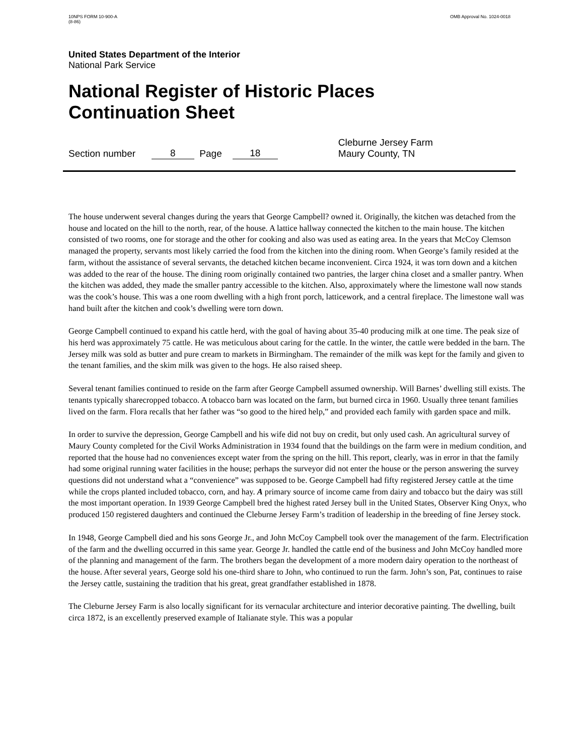10NPS FORM 10-900-A
(8-86)
OMB Approval No. 1024-0018
United States Department of the Interior
National Park Service
National Register of Historic Places
Continuation Sheet
Section number 8 Page 18 Cleburne Jersey Farm
Maury County, TN
The house underwent several changes during the years that George Campbell? owned it. Originally, the kitchen was detached from the house and located on the hill to the north, rear, of the house. A lattice hallway connected the kitchen to the main house. The kitchen consisted of two rooms, one for storage and the other for cooking and also was used as eating area. In the years that McCoy Clemson managed the property, servants most likely carried the food from the kitchen into the dining room. When George’s family resided at the farm, without the assistance of several servants, the detached kitchen became inconvenient. Circa 1924, it was torn down and a kitchen was added to the rear of the house. The dining room originally contained two pantries, the larger china closet and a smaller pantry. When the kitchen was added, they made the smaller pantry accessible to the kitchen. Also, approximately where the limestone wall now stands was the cook’s house. This was a one room dwelling with a high front porch, latticework, and a central fireplace. The limestone wall was hand built after the kitchen and cook’s dwelling were torn down.
George Campbell continued to expand his cattle herd, with the goal of having about 35-40 producing milk at one time. The peak size of his herd was approximately 75 cattle. He was meticulous about caring for the cattle. In the winter, the cattle were bedded in the barn. The Jersey milk was sold as butter and pure cream to markets in Birmingham. The remainder of the milk was kept for the family and given to the tenant families, and the skim milk was given to the hogs. He also raised sheep.
Several tenant families continued to reside on the farm after George Campbell assumed ownership. Will Barnes’ dwelling still exists. The tenants typically sharecropped tobacco. A tobacco barn was located on the farm, but burned circa in 1960. Usually three tenant families lived on the farm. Flora recalls that her father was “so good to the hired help,” and provided each family with garden space and milk.
In order to survive the depression, George Campbell and his wife did not buy on credit, but only used cash. An agricultural survey of Maury County completed for the Civil Works Administration in 1934 found that the buildings on the farm were in medium condition, and reported that the house had no conveniences except water from the spring on the hill. This report, clearly, was in error in that the family had some original running water facilities in the house; perhaps the surveyor did not enter the house or the person answering the survey questions did not understand what a “convenience” was supposed to be. George Campbell had fifty registered Jersey cattle at the time while the crops planted included tobacco, corn, and hay. A primary source of income came from dairy and tobacco but the dairy was still the most important operation. In 1939 George Campbell bred the highest rated Jersey bull in the United States, Observer King Onyx, who produced 150 registered daughters and continued the Cleburne Jersey Farm’s tradition of leadership in the breeding of fine Jersey stock.
In 1948, George Campbell died and his sons George Jr., and John McCoy Campbell took over the management of the farm. Electrification of the farm and the dwelling occurred in this same year. George Jr. handled the cattle end of the business and John McCoy handled more of the planning and management of the farm. The brothers began the development of a more modern dairy operation to the northeast of the house. After several years, George sold his one-third share to John, who continued to run the farm. John’s son, Pat, continues to raise the Jersey cattle, sustaining the tradition that his great, great grandfather established in 1878.
The Cleburne Jersey Farm is also locally significant for its vernacular architecture and interior decorative painting. The dwelling, built circa 1872, is an excellently preserved example of Italianate style. This was a popular